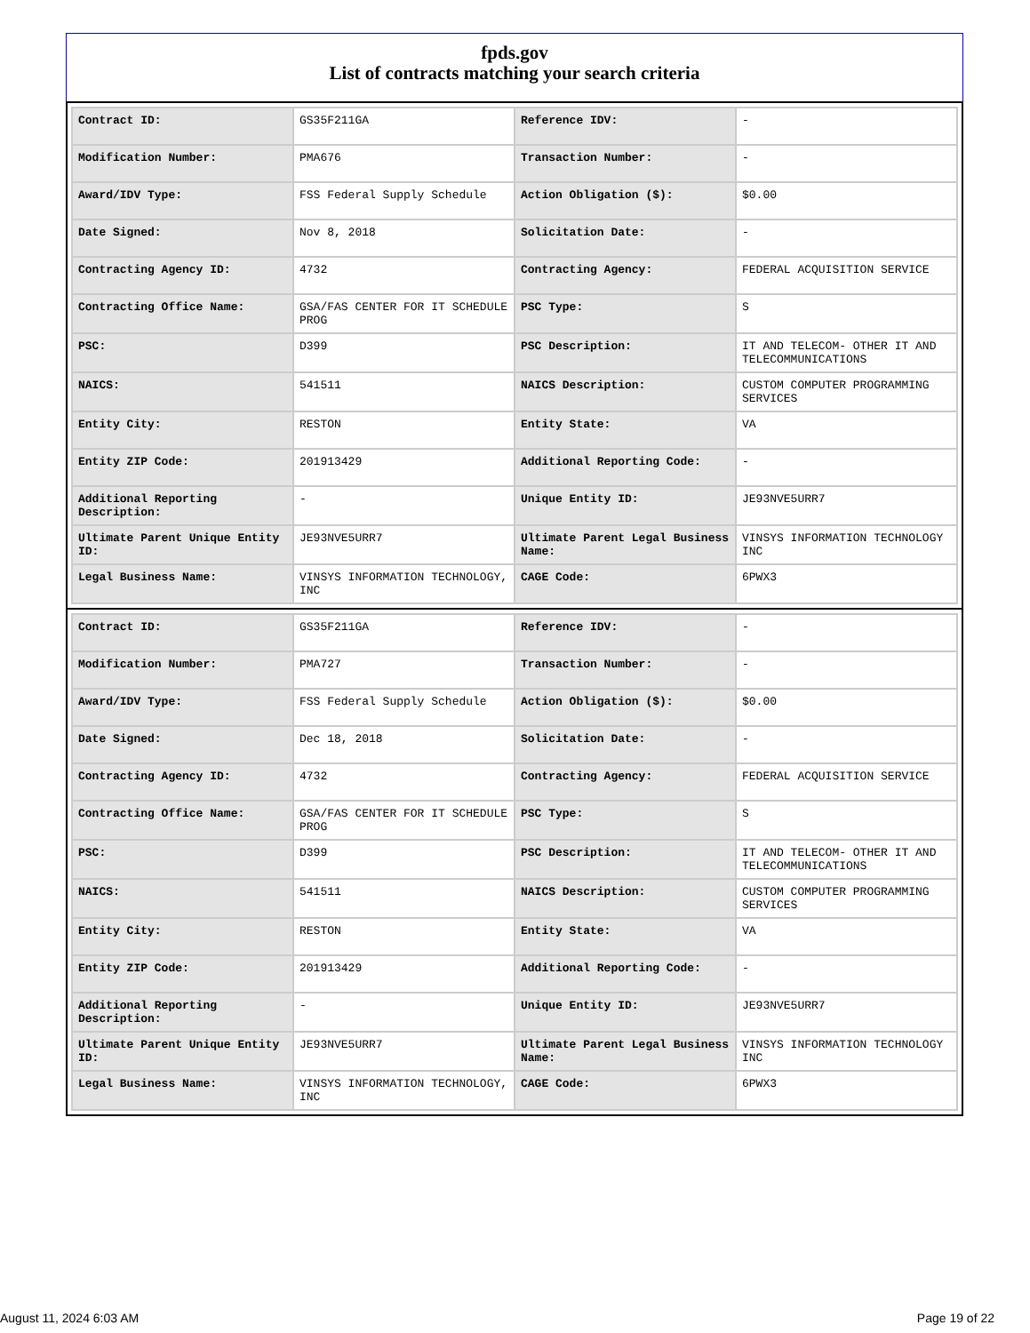fpds.gov
List of contracts matching your search criteria
| Contract ID: | GS35F211GA | Reference IDV: | - |
| Modification Number: | PMA676 | Transaction Number: | - |
| Award/IDV Type: | FSS Federal Supply Schedule | Action Obligation ($): | $0.00 |
| Date Signed: | Nov 8, 2018 | Solicitation Date: | - |
| Contracting Agency ID: | 4732 | Contracting Agency: | FEDERAL ACQUISITION SERVICE |
| Contracting Office Name: | GSA/FAS CENTER FOR IT SCHEDULE PROG | PSC Type: | S |
| PSC: | D399 | PSC Description: | IT AND TELECOM- OTHER IT AND TELECOMMUNICATIONS |
| NAICS: | 541511 | NAICS Description: | CUSTOM COMPUTER PROGRAMMING SERVICES |
| Entity City: | RESTON | Entity State: | VA |
| Entity ZIP Code: | 201913429 | Additional Reporting Code: | - |
| Additional Reporting Description: | - | Unique Entity ID: | JE93NVE5URR7 |
| Ultimate Parent Unique Entity ID: | JE93NVE5URR7 | Ultimate Parent Legal Business Name: | VINSYS INFORMATION TECHNOLOGY INC |
| Legal Business Name: | VINSYS INFORMATION TECHNOLOGY, INC | CAGE Code: | 6PWX3 |
| Contract ID: | GS35F211GA | Reference IDV: | - |
| Modification Number: | PMA727 | Transaction Number: | - |
| Award/IDV Type: | FSS Federal Supply Schedule | Action Obligation ($): | $0.00 |
| Date Signed: | Dec 18, 2018 | Solicitation Date: | - |
| Contracting Agency ID: | 4732 | Contracting Agency: | FEDERAL ACQUISITION SERVICE |
| Contracting Office Name: | GSA/FAS CENTER FOR IT SCHEDULE PROG | PSC Type: | S |
| PSC: | D399 | PSC Description: | IT AND TELECOM- OTHER IT AND TELECOMMUNICATIONS |
| NAICS: | 541511 | NAICS Description: | CUSTOM COMPUTER PROGRAMMING SERVICES |
| Entity City: | RESTON | Entity State: | VA |
| Entity ZIP Code: | 201913429 | Additional Reporting Code: | - |
| Additional Reporting Description: | - | Unique Entity ID: | JE93NVE5URR7 |
| Ultimate Parent Unique Entity ID: | JE93NVE5URR7 | Ultimate Parent Legal Business Name: | VINSYS INFORMATION TECHNOLOGY INC |
| Legal Business Name: | VINSYS INFORMATION TECHNOLOGY, INC | CAGE Code: | 6PWX3 |
August 11, 2024 6:03 AM Page 19 of 22